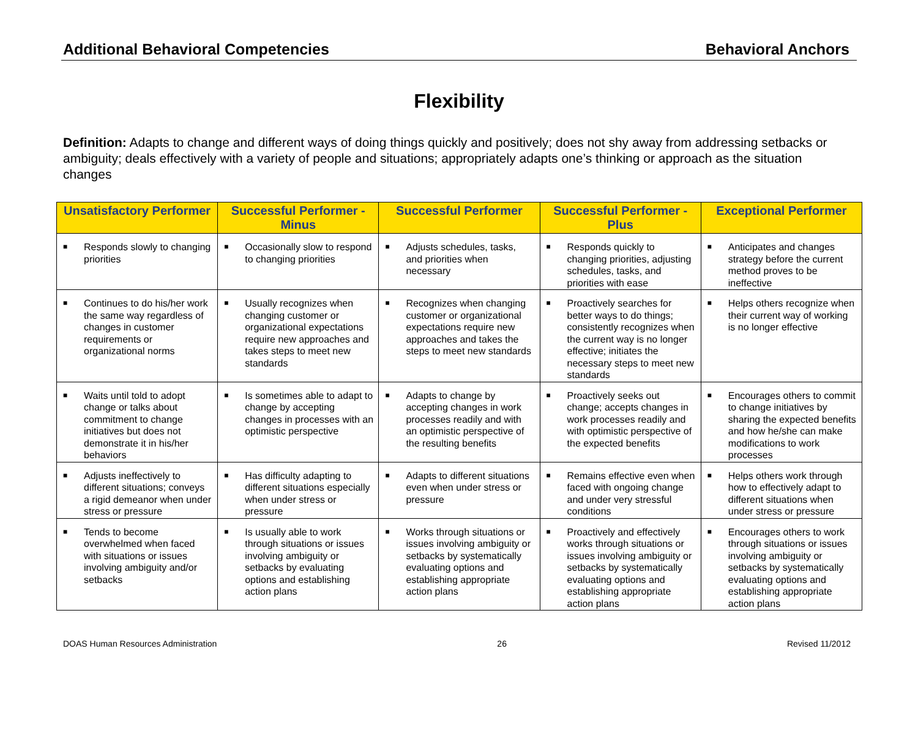Additional Behavioral Competencies Behavioral Anchors
Flexibility
Definition: Adapts to change and different ways of doing things quickly and positively; does not shy away from addressing setbacks or ambiguity; deals effectively with a variety of people and situations; appropriately adapts one’s thinking or approach as the situation changes
| Unsatisfactory Performer | Successful Performer - Minus | Successful Performer | Successful Performer - Plus | Exceptional Performer |
| --- | --- | --- | --- | --- |
| ■ Responds slowly to changing priorities | ■ Occasionally slow to respond to changing priorities | ■ Adjusts schedules, tasks, and priorities when necessary | ■ Responds quickly to changing priorities, adjusting schedules, tasks, and priorities with ease | ■ Anticipates and changes strategy before the current method proves to be ineffective |
| ■ Continues to do his/her work the same way regardless of changes in customer requirements or organizational norms | ■ Usually recognizes when changing customer or organizational expectations require new approaches and takes steps to meet new standards | ■ Recognizes when changing customer or organizational expectations require new approaches and takes the steps to meet new standards | ■ Proactively searches for better ways to do things; consistently recognizes when the current way is no longer effective; initiates the necessary steps to meet new standards | ■ Helps others recognize when their current way of working is no longer effective |
| ■ Waits until told to adopt change or talks about commitment to change initiatives but does not demonstrate it in his/her behaviors | ■ Is sometimes able to adapt to change by accepting changes in processes with an optimistic perspective | ■ Adapts to change by accepting changes in work processes readily and with an optimistic perspective of the resulting benefits | ■ Proactively seeks out change; accepts changes in work processes readily and with optimistic perspective of the expected benefits | ■ Encourages others to commit to change initiatives by sharing the expected benefits and how he/she can make modifications to work processes |
| ■ Adjusts ineffectively to different situations; conveys a rigid demeanor when under stress or pressure | ■ Has difficulty adapting to different situations especially when under stress or pressure | ■ Adapts to different situations even when under stress or pressure | ■ Remains effective even when faced with ongoing change and under very stressful conditions | ■ Helps others work through how to effectively adapt to different situations when under stress or pressure |
| ■ Tends to become overwhelmed when faced with situations or issues involving ambiguity and/or setbacks | ■ Is usually able to work through situations or issues involving ambiguity or setbacks by evaluating options and establishing action plans | ■ Works through situations or issues involving ambiguity or setbacks by systematically evaluating options and establishing appropriate action plans | ■ Proactively and effectively works through situations or issues involving ambiguity or setbacks by systematically evaluating options and establishing appropriate action plans | ■ Encourages others to work through situations or issues involving ambiguity or setbacks by systematically evaluating options and establishing appropriate action plans |
DOAS Human Resources Administration 26 Revised 11/2012